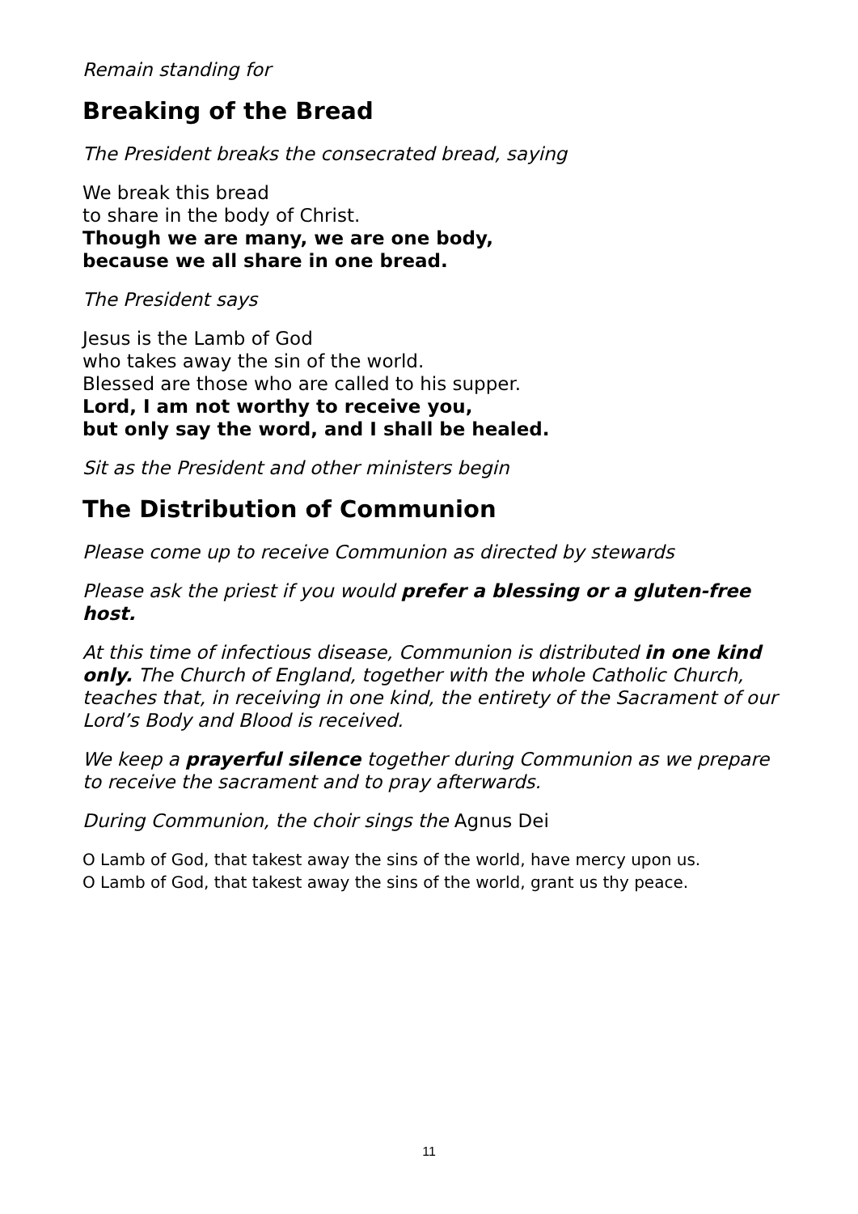Remain standing for
Breaking of the Bread
The President breaks the consecrated bread, saying
We break this bread
to share in the body of Christ.
Though we are many, we are one body,
because we all share in one bread.
The President says
Jesus is the Lamb of God
who takes away the sin of the world.
Blessed are those who are called to his supper.
Lord, I am not worthy to receive you,
but only say the word, and I shall be healed.
Sit as the President and other ministers begin
The Distribution of Communion
Please come up to receive Communion as directed by stewards
Please ask the priest if you would prefer a blessing or a gluten-free host.
At this time of infectious disease, Communion is distributed in one kind only. The Church of England, together with the whole Catholic Church, teaches that, in receiving in one kind, the entirety of the Sacrament of our Lord’s Body and Blood is received.
We keep a prayerful silence together during Communion as we prepare to receive the sacrament and to pray afterwards.
During Communion, the choir sings the Agnus Dei
O Lamb of God, that takest away the sins of the world, have mercy upon us.
O Lamb of God, that takest away the sins of the world, grant us thy peace.
11